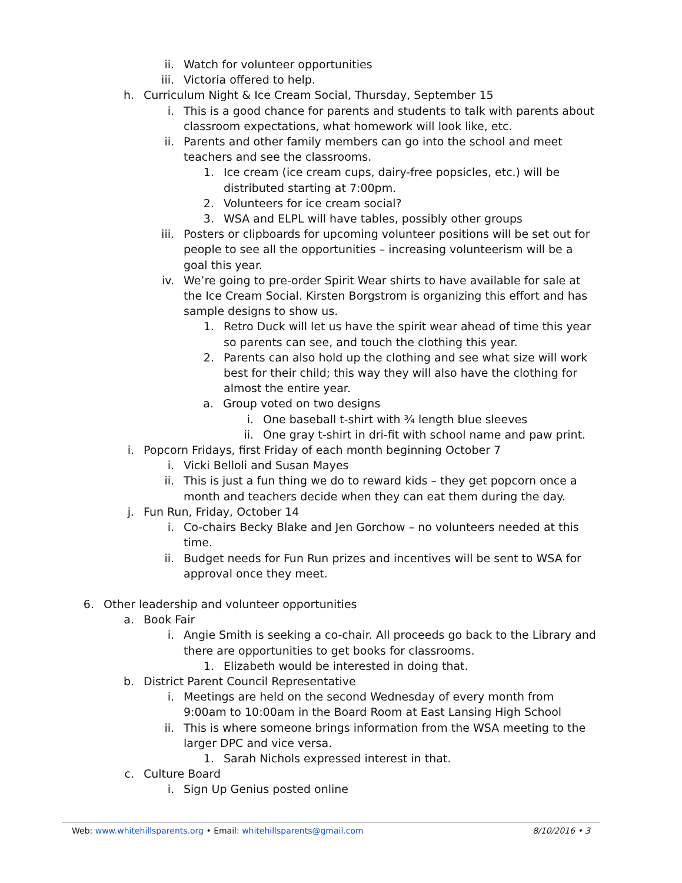ii. Watch for volunteer opportunities
iii. Victoria offered to help.
h. Curriculum Night & Ice Cream Social, Thursday, September 15
i. This is a good chance for parents and students to talk with parents about classroom expectations, what homework will look like, etc.
ii. Parents and other family members can go into the school and meet teachers and see the classrooms.
1. Ice cream (ice cream cups, dairy-free popsicles, etc.) will be distributed starting at 7:00pm.
2. Volunteers for ice cream social?
3. WSA and ELPL will have tables, possibly other groups
iii. Posters or clipboards for upcoming volunteer positions will be set out for people to see all the opportunities – increasing volunteerism will be a goal this year.
iv. We’re going to pre-order Spirit Wear shirts to have available for sale at the Ice Cream Social. Kirsten Borgstrom is organizing this effort and has sample designs to show us.
1. Retro Duck will let us have the spirit wear ahead of time this year so parents can see, and touch the clothing this year.
2. Parents can also hold up the clothing and see what size will work best for their child; this way they will also have the clothing for almost the entire year.
a. Group voted on two designs
i. One baseball t-shirt with ¾ length blue sleeves
ii. One gray t-shirt in dri-fit with school name and paw print.
i. Popcorn Fridays, first Friday of each month beginning October 7
i. Vicki Belloli and Susan Mayes
ii. This is just a fun thing we do to reward kids – they get popcorn once a month and teachers decide when they can eat them during the day.
j. Fun Run, Friday, October 14
i. Co-chairs Becky Blake and Jen Gorchow – no volunteers needed at this time.
ii. Budget needs for Fun Run prizes and incentives will be sent to WSA for approval once they meet.
6. Other leadership and volunteer opportunities
a. Book Fair
i. Angie Smith is seeking a co-chair. All proceeds go back to the Library and there are opportunities to get books for classrooms.
1. Elizabeth would be interested in doing that.
b. District Parent Council Representative
i. Meetings are held on the second Wednesday of every month from 9:00am to 10:00am in the Board Room at East Lansing High School
ii. This is where someone brings information from the WSA meeting to the larger DPC and vice versa.
1. Sarah Nichols expressed interest in that.
c. Culture Board
i. Sign Up Genius posted online
Web: www.whitehillsparents.org • Email: whitehillsparents@gmail.com 8/10/2016 • 3